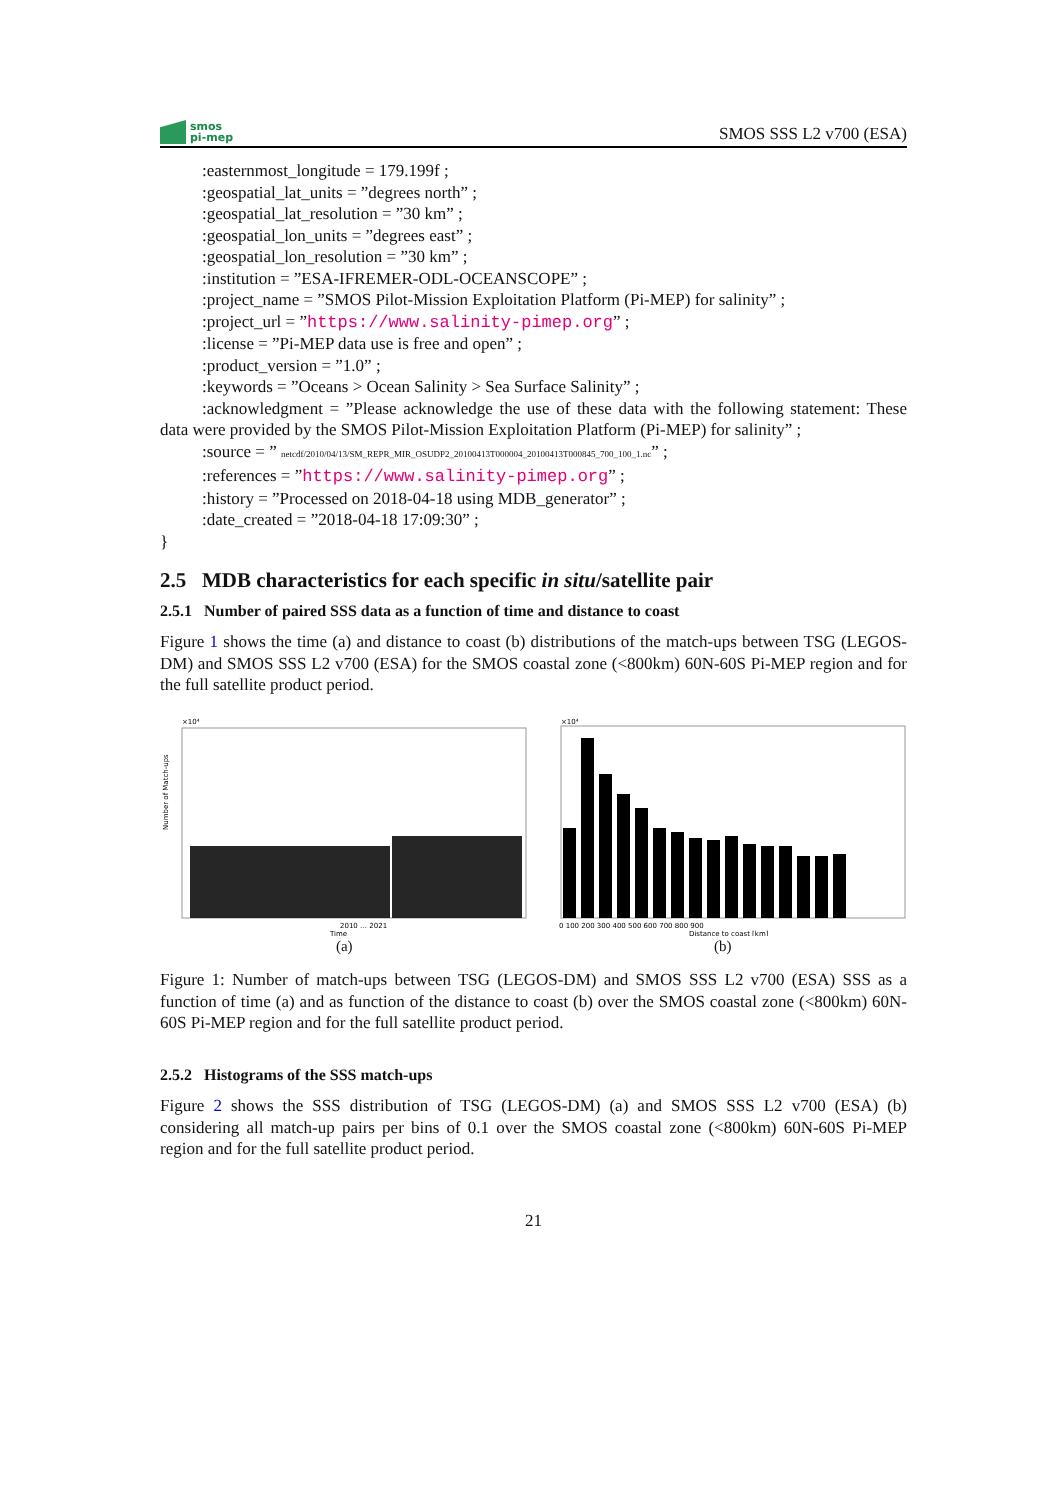smos
pi-mep
SMOS SSS L2 v700 (ESA)
:easternmost_longitude = 179.199f ;
:geospatial_lat_units = ”degrees north” ;
:geospatial_lat_resolution = ”30 km” ;
:geospatial_lon_units = ”degrees east” ;
:geospatial_lon_resolution = ”30 km” ;
:institution = ”ESA-IFREMER-ODL-OCEANSCOPE” ;
:project_name = ”SMOS Pilot-Mission Exploitation Platform (Pi-MEP) for salinity” ;
:project_url = ”https://www.salinity-pimep.org” ;
:license = ”Pi-MEP data use is free and open” ;
:product_version = ”1.0” ;
:keywords = ”Oceans > Ocean Salinity > Sea Surface Salinity” ;
:acknowledgment = ”Please acknowledge the use of these data with the following statement: These data were provided by the SMOS Pilot-Mission Exploitation Platform (Pi-MEP) for salinity” ;
:source = ” netcdf/2010/04/13/SM_REPR_MIR_OSUDP2_20100413T000004_20100413T000845_700_100_1.nc” ;
:references = ”https://www.salinity-pimep.org” ;
:history = ”Processed on 2018-04-18 using MDB_generator” ;
:date_created = ”2018-04-18 17:09:30” ;
}
2.5 MDB characteristics for each specific in situ/satellite pair
2.5.1 Number of paired SSS data as a function of time and distance to coast
Figure 1 shows the time (a) and distance to coast (b) distributions of the match-ups between TSG (LEGOS-DM) and SMOS SSS L2 v700 (ESA) for the SMOS coastal zone (<800km) 60N-60S Pi-MEP region and for the full satellite product period.
×10⁴
2010 … 2021
Time
Number of Match-ups
(a)
×10⁴
0 100 200 300 400 500 600 700 800 900
Distance to coast [km]
(b)
Figure 1: Number of match-ups between TSG (LEGOS-DM) and SMOS SSS L2 v700 (ESA) SSS as a function of time (a) and as function of the distance to coast (b) over the SMOS coastal zone (<800km) 60N-60S Pi-MEP region and for the full satellite product period.
2.5.2 Histograms of the SSS match-ups
Figure 2 shows the SSS distribution of TSG (LEGOS-DM) (a) and SMOS SSS L2 v700 (ESA) (b) considering all match-up pairs per bins of 0.1 over the SMOS coastal zone (<800km) 60N-60S Pi-MEP region and for the full satellite product period.
21